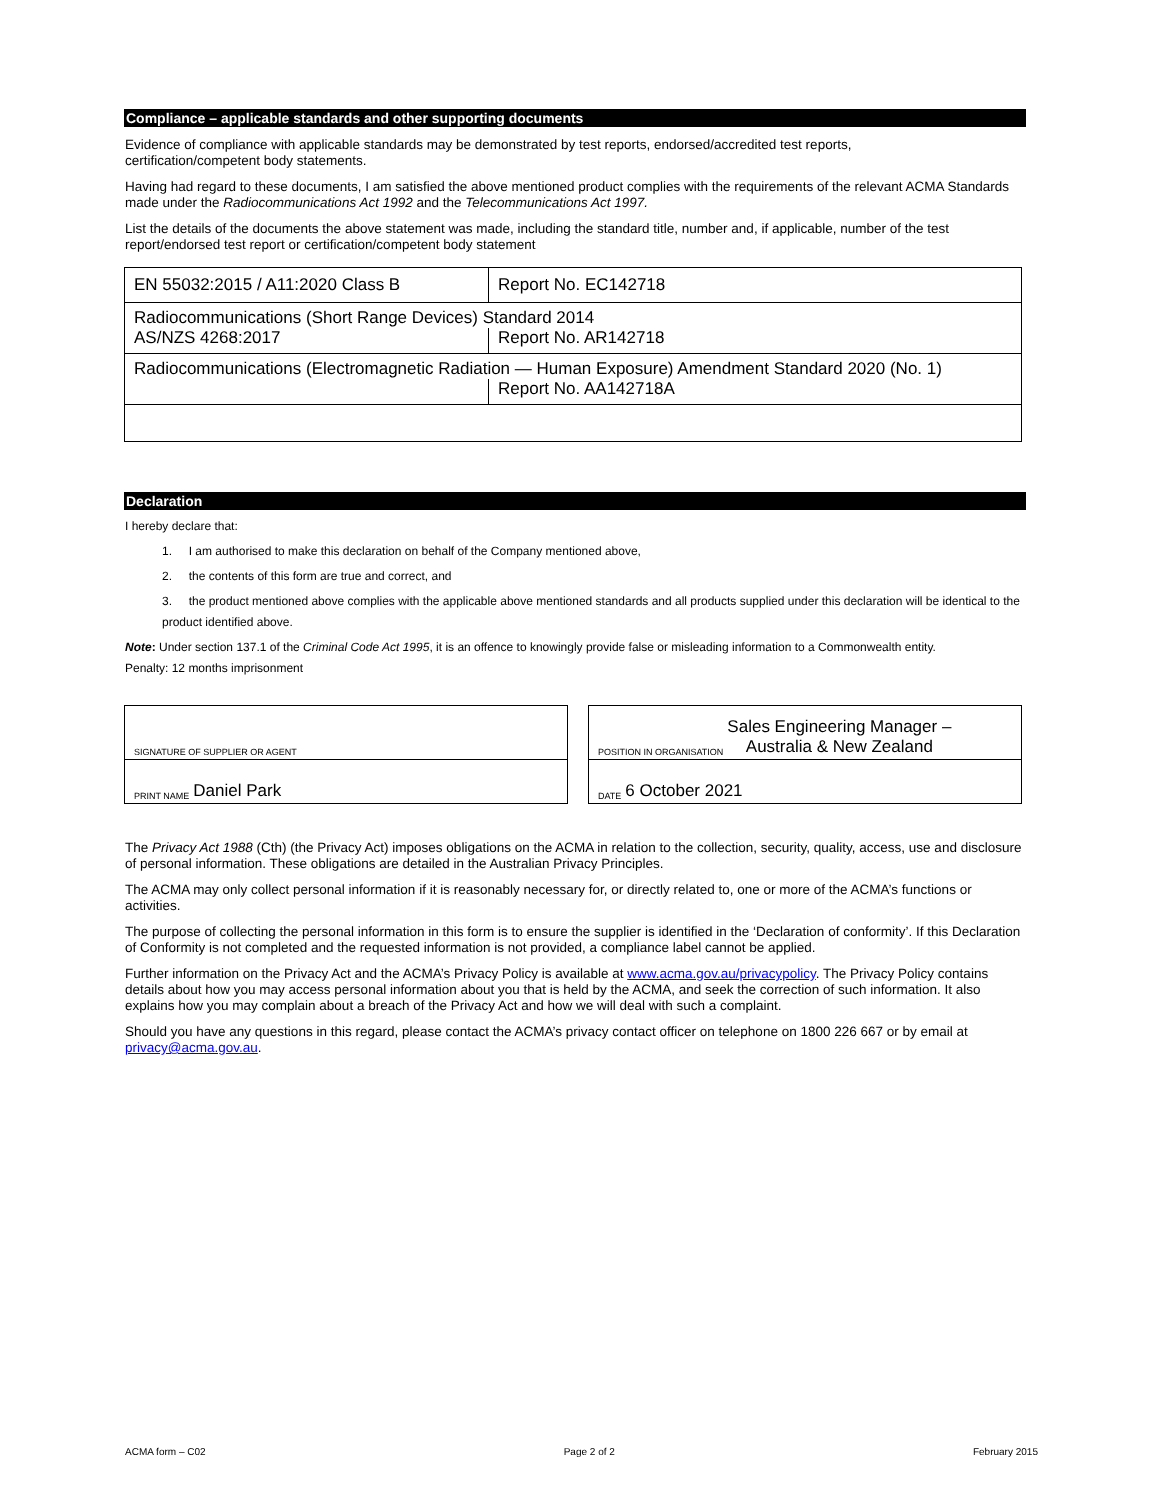Compliance – applicable standards and other supporting documents
Evidence of compliance with applicable standards may be demonstrated by test reports, endorsed/accredited test reports,
certification/competent body statements.
Having had regard to these documents, I am satisfied the above mentioned product complies with the requirements of the relevant ACMA Standards made under the Radiocommunications Act 1992 and the Telecommunications Act 1997.
List the details of the documents the above statement was made, including the standard title, number and, if applicable, number of the test report/endorsed test report or certification/competent body statement
| EN 55032:2015 / A11:2020 Class B | Report No. EC142718 |
| Radiocommunications (Short Range Devices) Standard 2014 | |
| AS/NZS 4268:2017 | Report No. AR142718 |
| Radiocommunications (Electromagnetic Radiation — Human Exposure) Amendment Standard 2020 (No. 1) | |
| | Report No. AA142718A |
Declaration
I hereby declare that:
1. I am authorised to make this declaration on behalf of the Company mentioned above,
2. the contents of this form are true and correct, and
3. the product mentioned above complies with the applicable above mentioned standards and all products supplied under this declaration will be identical to the product identified above.
Note: Under section 137.1 of the Criminal Code Act 1995, it is an offence to knowingly provide false or misleading information to a Commonwealth entity.
Penalty: 12 months imprisonment
SIGNATURE OF SUPPLIER OR AGENT
PRINT NAME Daniel Park
POSITION IN ORGANISATION Sales Engineering Manager –
Australia & New Zealand
DATE 6 October 2021
The Privacy Act 1988 (Cth) (the Privacy Act) imposes obligations on the ACMA in relation to the collection, security, quality, access, use and disclosure of personal information. These obligations are detailed in the Australian Privacy Principles.
The ACMA may only collect personal information if it is reasonably necessary for, or directly related to, one or more of the ACMA’s functions or activities.
The purpose of collecting the personal information in this form is to ensure the supplier is identified in the ‘Declaration of conformity’. If this Declaration of Conformity is not completed and the requested information is not provided, a compliance label cannot be applied.
Further information on the Privacy Act and the ACMA’s Privacy Policy is available at www.acma.gov.au/privacypolicy. The Privacy Policy contains details about how you may access personal information about you that is held by the ACMA, and seek the correction of such information. It also explains how you may complain about a breach of the Privacy Act and how we will deal with such a complaint.
Should you have any questions in this regard, please contact the ACMA’s privacy contact officer on telephone on 1800 226 667 or by email at privacy@acma.gov.au.
ACMA form – C02 Page 2 of 2 February 2015